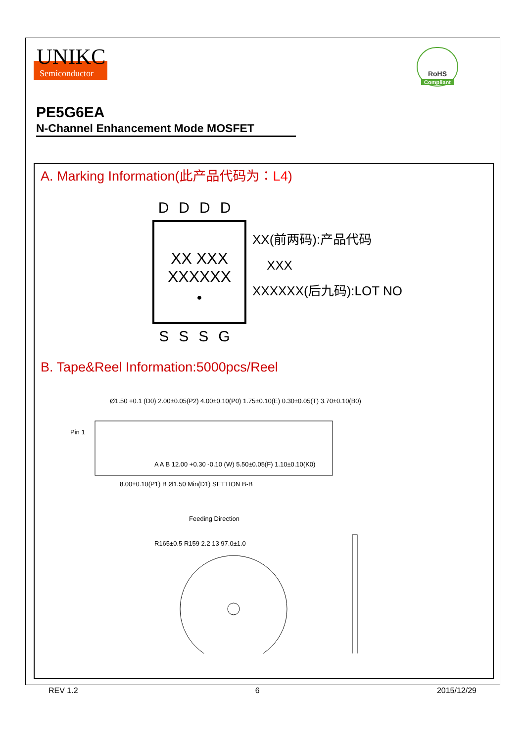UNIKC
Semiconductor
RoHS
Compliant
PE5G6EA
N-Channel Enhancement Mode MOSFET
A. Marking Information(此产品代码为：L4)
DDDD
XX XXX
XXXXXX
●
SSSG
XX(前两码):产品代码
XXX
XXXXXX(后九码):LOT NO
B. Tape&Reel Information:5000pcs/Reel
Ø1.50 +0.1 (D0) 2.00±0.05(P2) 4.00±0.10(P0) 1.75±0.10(E) 0.30±0.05(T) 3.70±0.10(B0)
Pin 1
A A B 12.00 +0.30 -0.10 (W) 5.50±0.05(F) 1.10±0.10(K0)
8.00±0.10(P1) B Ø1.50 Min(D1) SETTION B-B
Feeding Direction
R165±0.5 R159 2.2 13 97.0±1.0
REV 1.2 6 2015/12/29